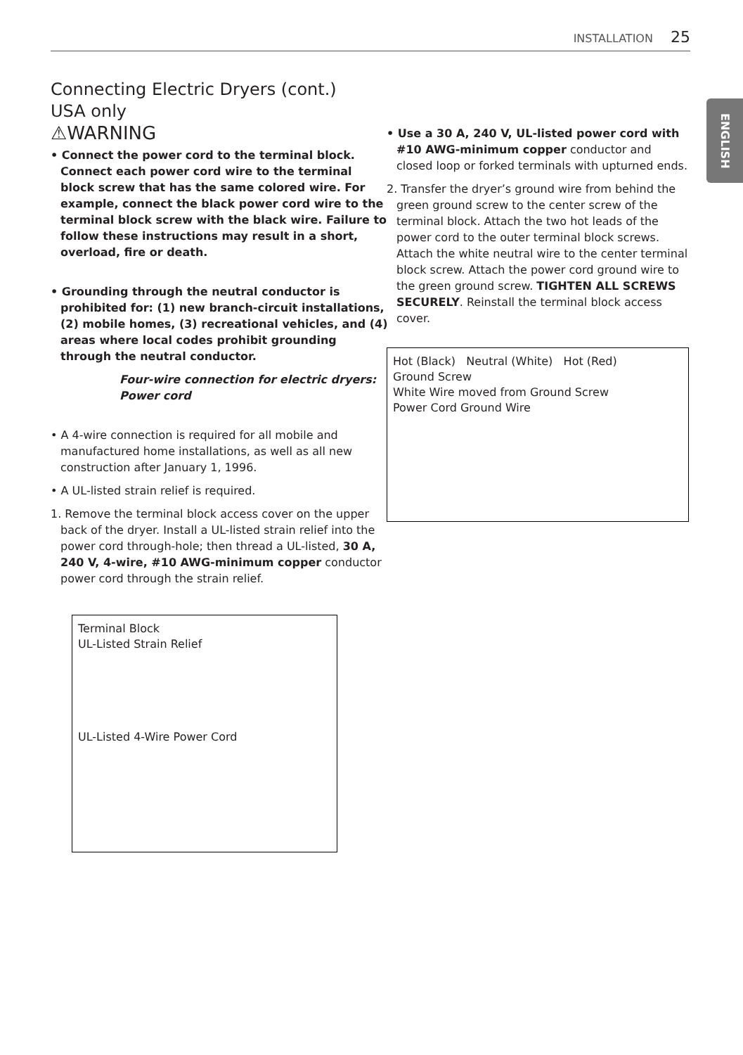INSTALLATION 25
ENGLISH
Connecting Electric Dryers (cont.)
USA only
⚠WARNING
• Connect the power cord to the terminal block. Connect each power cord wire to the terminal block screw that has the same colored wire. For example, connect the black power cord wire to the terminal block screw with the black wire. Failure to follow these instructions may result in a short, overload, fire or death.
• Grounding through the neutral conductor is prohibited for: (1) new branch-circuit installations, (2) mobile homes, (3) recreational vehicles, and (4) areas where local codes prohibit grounding through the neutral conductor.
Four-wire connection for electric dryers: Power cord
• A 4-wire connection is required for all mobile and manufactured home installations, as well as all new construction after January 1, 1996.
• A UL-listed strain relief is required.
1. Remove the terminal block access cover on the upper back of the dryer. Install a UL-listed strain relief into the power cord through-hole; then thread a UL-listed, 30 A, 240 V, 4-wire, #10 AWG-minimum copper conductor power cord through the strain relief.
Terminal Block
UL-Listed Strain Relief
UL-Listed 4-Wire Power Cord
• Use a 30 A, 240 V, UL-listed power cord with #10 AWG-minimum copper conductor and closed loop or forked terminals with upturned ends.
2. Transfer the dryer’s ground wire from behind the green ground screw to the center screw of the terminal block. Attach the two hot leads of the power cord to the outer terminal block screws. Attach the white neutral wire to the center terminal block screw. Attach the power cord ground wire to the green ground screw. TIGHTEN ALL SCREWS SECURELY. Reinstall the terminal block access cover.
Hot (Black) Neutral (White) Hot (Red)
Ground Screw
White Wire moved from Ground Screw
Power Cord Ground Wire